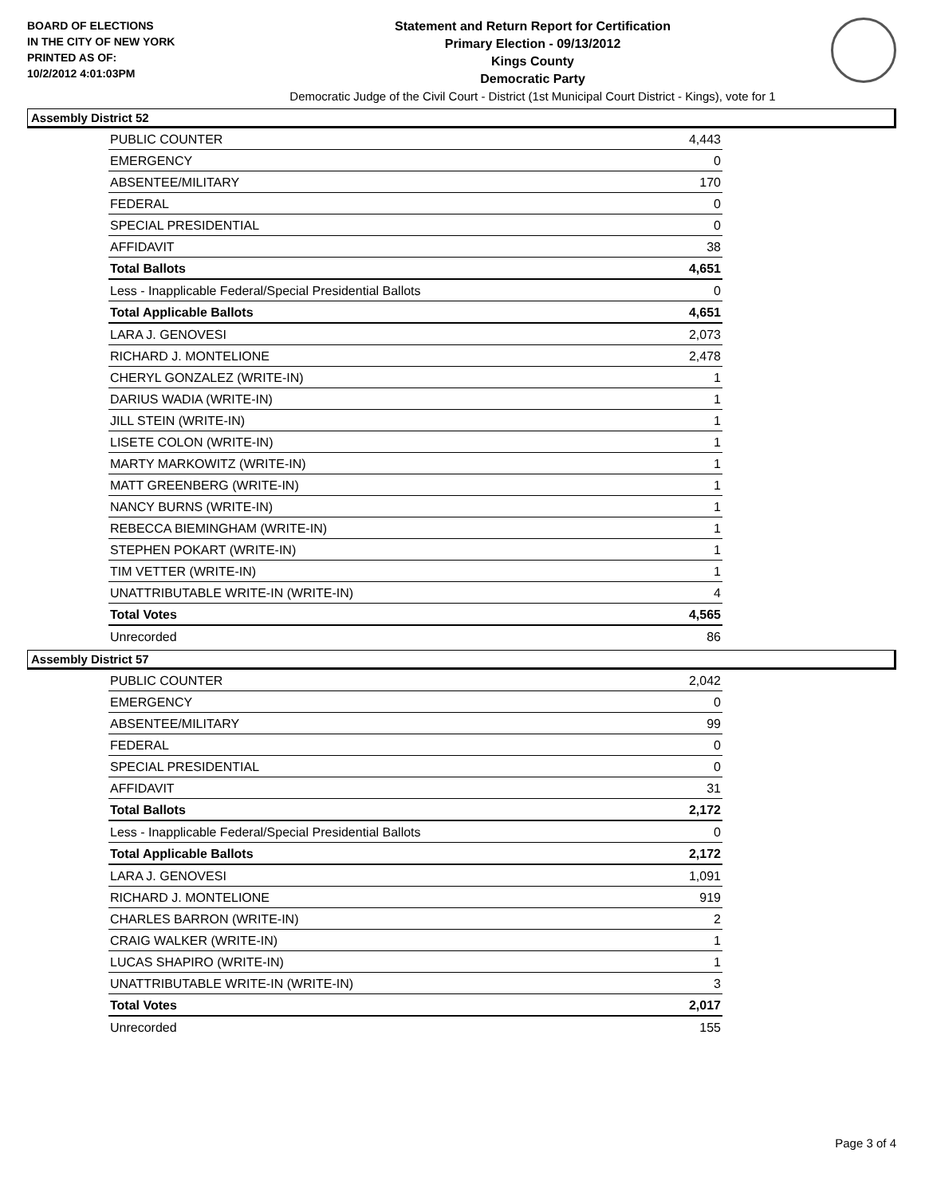BOARD OF ELECTIONS
IN THE CITY OF NEW YORK
PRINTED AS OF:
10/2/2012 4:01:03PM
Statement and Return Report for Certification
Primary Election - 09/13/2012
Kings County
Democratic Party
Democratic Judge of the Civil Court - District (1st Municipal Court District - Kings), vote for 1
Assembly District 52
| PUBLIC COUNTER | 4,443 |
| EMERGENCY | 0 |
| ABSENTEE/MILITARY | 170 |
| FEDERAL | 0 |
| SPECIAL PRESIDENTIAL | 0 |
| AFFIDAVIT | 38 |
| Total Ballots | 4,651 |
| Less - Inapplicable Federal/Special Presidential Ballots | 0 |
| Total Applicable Ballots | 4,651 |
| LARA J. GENOVESI | 2,073 |
| RICHARD J. MONTELIONE | 2,478 |
| CHERYL GONZALEZ (WRITE-IN) | 1 |
| DARIUS WADIA (WRITE-IN) | 1 |
| JILL STEIN (WRITE-IN) | 1 |
| LISETE COLON (WRITE-IN) | 1 |
| MARTY MARKOWITZ (WRITE-IN) | 1 |
| MATT GREENBERG (WRITE-IN) | 1 |
| NANCY BURNS (WRITE-IN) | 1 |
| REBECCA BIEMINGHAM (WRITE-IN) | 1 |
| STEPHEN POKART (WRITE-IN) | 1 |
| TIM VETTER (WRITE-IN) | 1 |
| UNATTRIBUTABLE WRITE-IN (WRITE-IN) | 4 |
| Total Votes | 4,565 |
| Unrecorded | 86 |
Assembly District 57
| PUBLIC COUNTER | 2,042 |
| EMERGENCY | 0 |
| ABSENTEE/MILITARY | 99 |
| FEDERAL | 0 |
| SPECIAL PRESIDENTIAL | 0 |
| AFFIDAVIT | 31 |
| Total Ballots | 2,172 |
| Less - Inapplicable Federal/Special Presidential Ballots | 0 |
| Total Applicable Ballots | 2,172 |
| LARA J. GENOVESI | 1,091 |
| RICHARD J. MONTELIONE | 919 |
| CHARLES BARRON (WRITE-IN) | 2 |
| CRAIG WALKER (WRITE-IN) | 1 |
| LUCAS SHAPIRO (WRITE-IN) | 1 |
| UNATTRIBUTABLE WRITE-IN (WRITE-IN) | 3 |
| Total Votes | 2,017 |
| Unrecorded | 155 |
Page 3 of 4